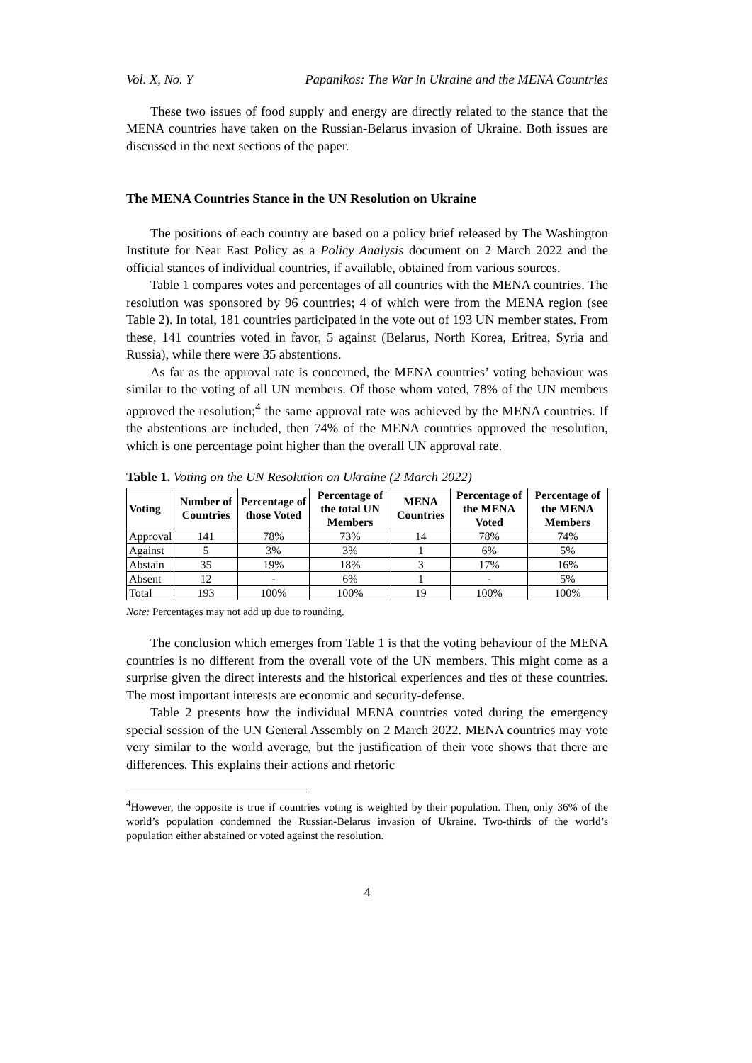Vol. X, No. Y Papanikos: The War in Ukraine and the MENA Countries
These two issues of food supply and energy are directly related to the stance that the MENA countries have taken on the Russian-Belarus invasion of Ukraine. Both issues are discussed in the next sections of the paper.
The MENA Countries Stance in the UN Resolution on Ukraine
The positions of each country are based on a policy brief released by The Washington Institute for Near East Policy as a Policy Analysis document on 2 March 2022 and the official stances of individual countries, if available, obtained from various sources.
Table 1 compares votes and percentages of all countries with the MENA countries. The resolution was sponsored by 96 countries; 4 of which were from the MENA region (see Table 2). In total, 181 countries participated in the vote out of 193 UN member states. From these, 141 countries voted in favor, 5 against (Belarus, North Korea, Eritrea, Syria and Russia), while there were 35 abstentions.
As far as the approval rate is concerned, the MENA countries’ voting behaviour was similar to the voting of all UN members. Of those whom voted, 78% of the UN members approved the resolution;<sup>4</sup> the same approval rate was achieved by the MENA countries. If the abstentions are included, then 74% of the MENA countries approved the resolution, which is one percentage point higher than the overall UN approval rate.
Table 1. Voting on the UN Resolution on Ukraine (2 March 2022)
| Voting | Number of Countries | Percentage of those Voted | Percentage of the total UN Members | MENA Countries | Percentage of the MENA Voted | Percentage of the MENA Members |
| --- | --- | --- | --- | --- | --- | --- |
| Approval | 141 | 78% | 73% | 14 | 78% | 74% |
| Against | 5 | 3% | 3% | 1 | 6% | 5% |
| Abstain | 35 | 19% | 18% | 3 | 17% | 16% |
| Absent | 12 | - | 6% | 1 | - | 5% |
| Total | 193 | 100% | 100% | 19 | 100% | 100% |
Note: Percentages may not add up due to rounding.
The conclusion which emerges from Table 1 is that the voting behaviour of the MENA countries is no different from the overall vote of the UN members. This might come as a surprise given the direct interests and the historical experiences and ties of these countries. The most important interests are economic and security-defense.
Table 2 presents how the individual MENA countries voted during the emergency special session of the UN General Assembly on 2 March 2022. MENA countries may vote very similar to the world average, but the justification of their vote shows that there are differences. This explains their actions and rhetoric
<sup>4</sup> However, the opposite is true if countries voting is weighted by their population. Then, only 36% of the world’s population condemned the Russian-Belarus invasion of Ukraine. Two-thirds of the world’s population either abstained or voted against the resolution.
4